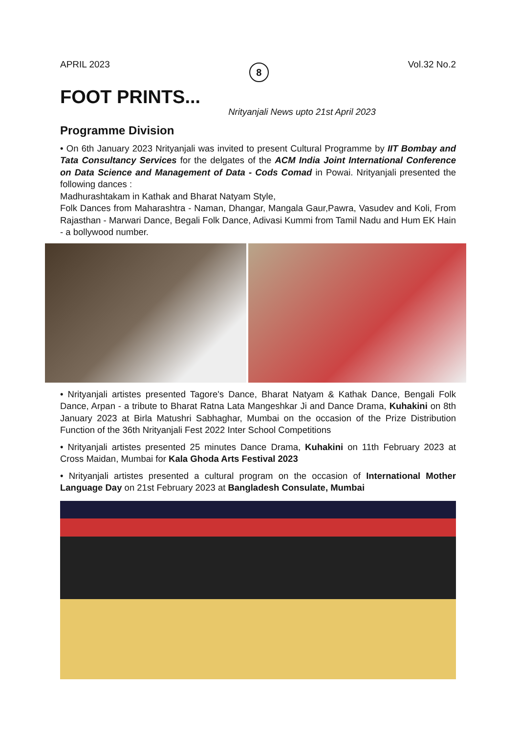APRIL 2023 8 Vol.32 No.2
FOOT PRINTS...
Nrityanjali News upto 21st April 2023
Programme Division
• On 6th January 2023 Nrityanjali was invited to present Cultural Programme by IIT Bombay and Tata Consultancy Services for the delgates of the ACM India Joint International Conference on Data Science and Management of Data - Cods Comad in Powai. Nrityanjali presented the following dances :
Madhurashtakam in Kathak and Bharat Natyam Style,
Folk Dances from Maharashtra - Naman, Dhangar, Mangala Gaur,Pawra, Vasudev and Koli, From Rajasthan - Marwari Dance, Begali Folk Dance, Adivasi Kummi from Tamil Nadu and Hum EK Hain - a bollywood number.
• Nrityanjali artistes presented Tagore's Dance, Bharat Natyam & Kathak Dance, Bengali Folk Dance, Arpan - a tribute to Bharat Ratna Lata Mangeshkar Ji and Dance Drama, Kuhakini on 8th January 2023 at Birla Matushri Sabhaghar, Mumbai on the occasion of the Prize Distribution Function of the 36th Nrityanjali Fest 2022 Inter School Competitions
• Nrityanjali artistes presented 25 minutes Dance Drama, Kuhakini on 11th February 2023 at Cross Maidan, Mumbai for Kala Ghoda Arts Festival 2023
• Nrityanjali artistes presented a cultural program on the occasion of International Mother Language Day on 21st February 2023 at Bangladesh Consulate, Mumbai